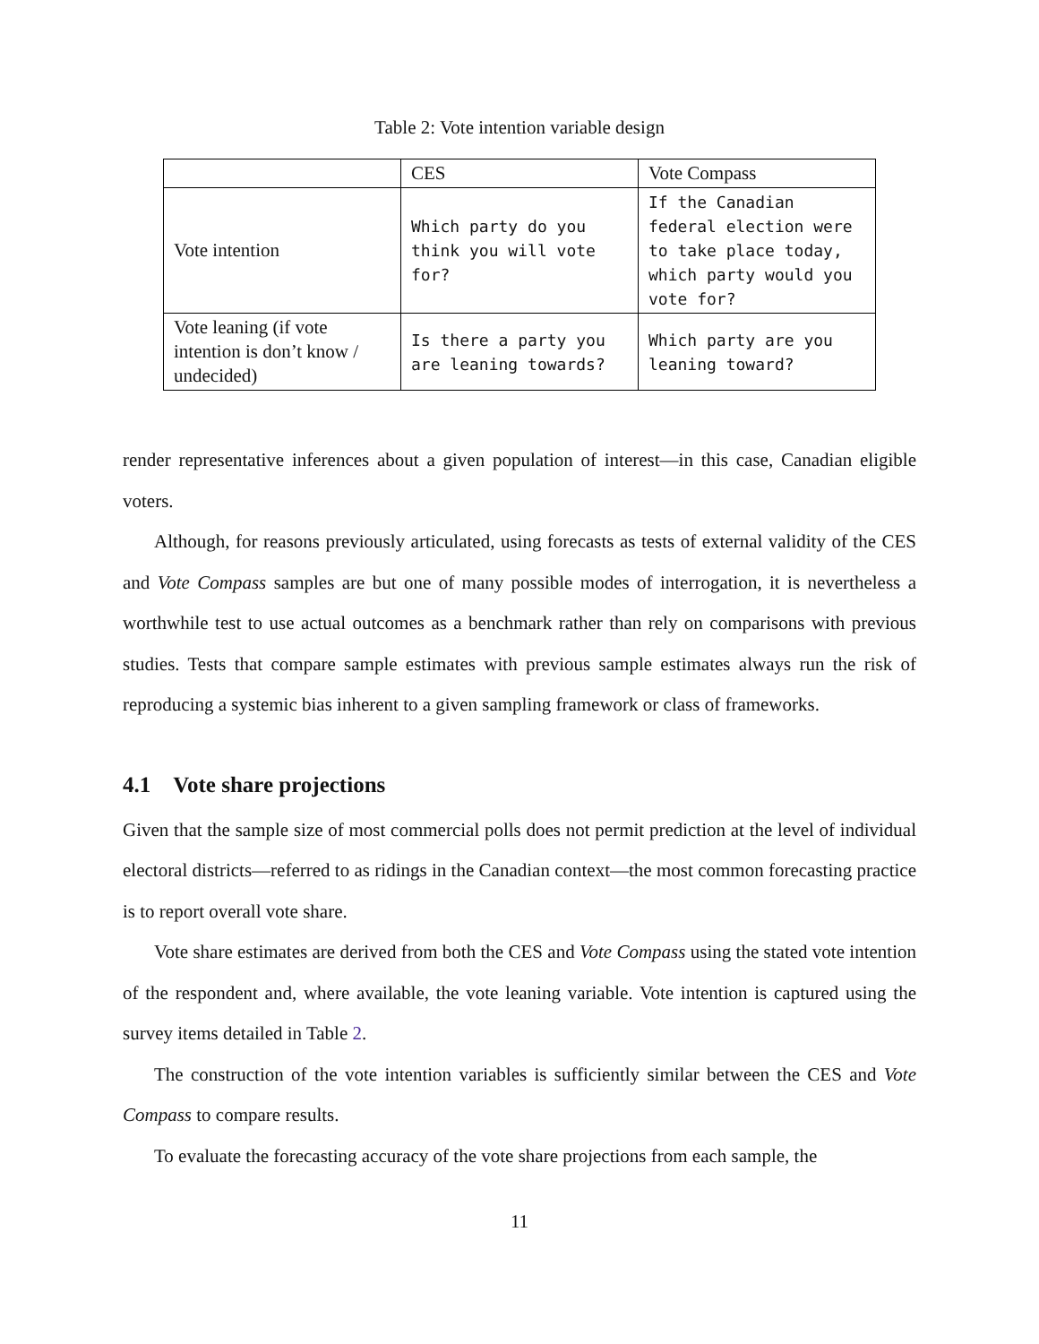Table 2: Vote intention variable design
| | CES | Vote Compass |
| --- | --- | --- |
| Vote intention | Which party do you think you will vote for? | If the Canadian federal election were to take place today, which party would you vote for? |
| Vote leaning (if vote intention is don’t know / undecided) | Is there a party you are leaning towards? | Which party are you leaning toward? |
render representative inferences about a given population of interest—in this case, Canadian eligible voters.
Although, for reasons previously articulated, using forecasts as tests of external validity of the CES and Vote Compass samples are but one of many possible modes of interrogation, it is nevertheless a worthwhile test to use actual outcomes as a benchmark rather than rely on comparisons with previous studies. Tests that compare sample estimates with previous sample estimates always run the risk of reproducing a systemic bias inherent to a given sampling framework or class of frameworks.
4.1 Vote share projections
Given that the sample size of most commercial polls does not permit prediction at the level of individual electoral districts—referred to as ridings in the Canadian context—the most common forecasting practice is to report overall vote share.
Vote share estimates are derived from both the CES and Vote Compass using the stated vote intention of the respondent and, where available, the vote leaning variable. Vote intention is captured using the survey items detailed in Table 2.
The construction of the vote intention variables is sufficiently similar between the CES and Vote Compass to compare results.
To evaluate the forecasting accuracy of the vote share projections from each sample, the
11